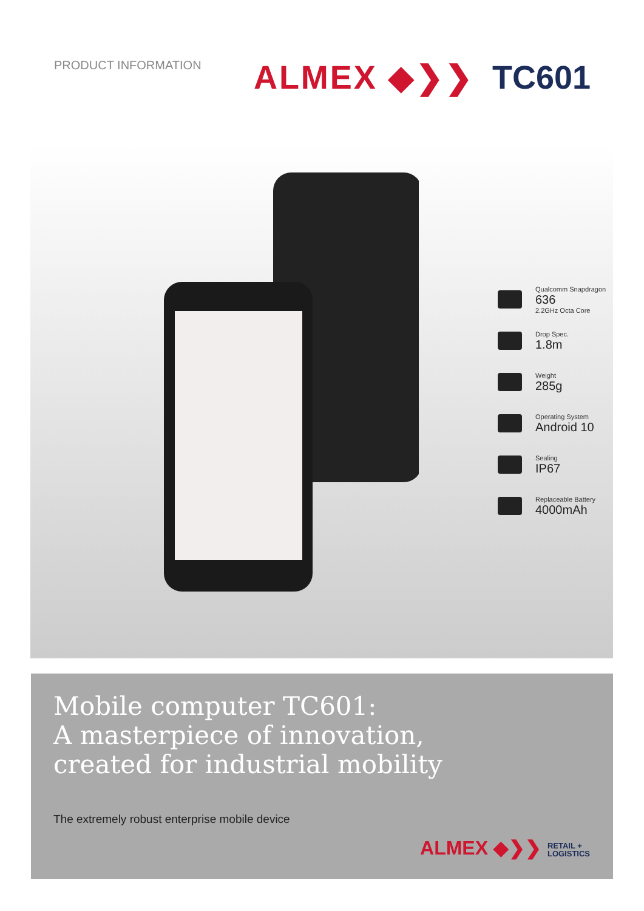PRODUCT INFORMATION
ALMEX ◆❯❯ TC601
Qualcomm Snapdragon
636
2.2GHz Octa Core
Drop Spec.
1.8m
Weight
285g
Operating System
Android 10
Sealing
IP67
Replaceable Battery
4000mAh
Mobile computer TC601:
A masterpiece of innovation,
created for industrial mobility
The extremely robust enterprise mobile device
ALMEX ◆❯❯ RETAIL +
LOGISTICS